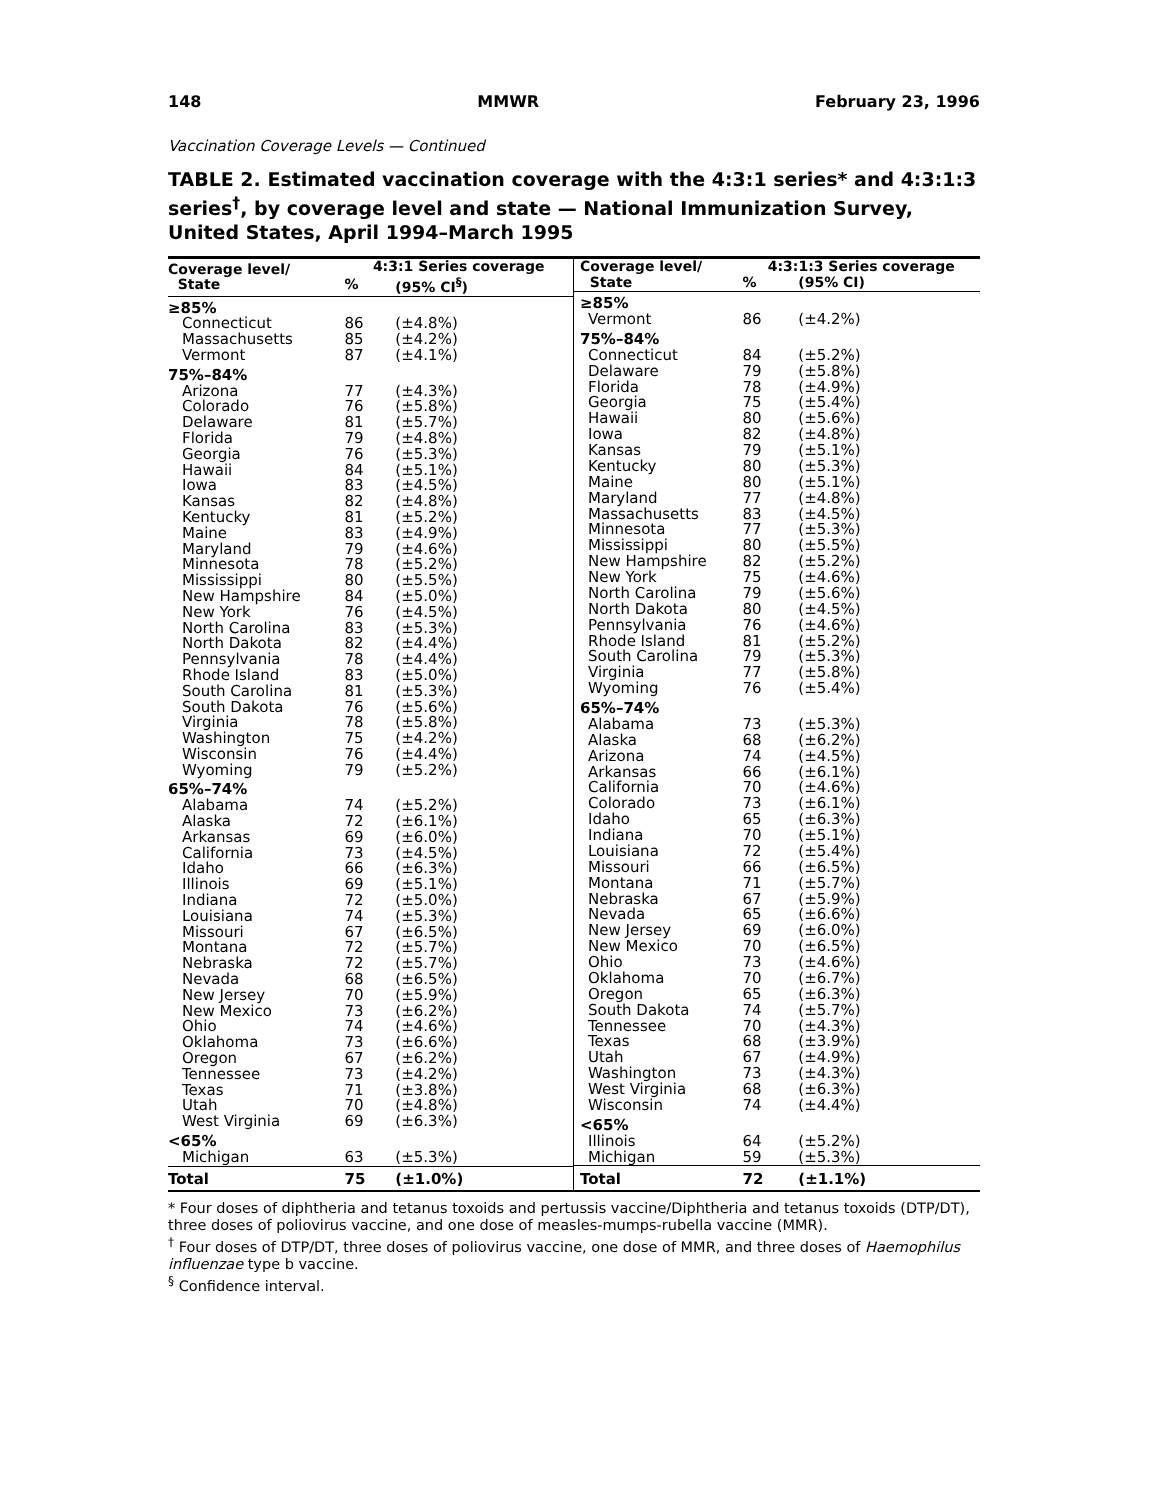148 MMWR February 23, 1996
Vaccination Coverage Levels — Continued
TABLE 2. Estimated vaccination coverage with the 4:3:1 series* and 4:3:1:3 series<sup>†</sup>, by coverage level and state — National Immunization Survey, United States, April 1994–March 1995
| Coverage level/ State | 4:3:1 Series coverage | |
| --- | --- | --- |
| | % | (95% CI<sup>§</sup>) |
| ≥85% | | |
| Connecticut | 86 | (±4.8%) |
| Massachusetts | 85 | (±4.2%) |
| Vermont | 87 | (±4.1%) |
| 75%–84% | | |
| Arizona | 77 | (±4.3%) |
| Colorado | 76 | (±5.8%) |
| Delaware | 81 | (±5.7%) |
| Florida | 79 | (±4.8%) |
| Georgia | 76 | (±5.3%) |
| Hawaii | 84 | (±5.1%) |
| Iowa | 83 | (±4.5%) |
| Kansas | 82 | (±4.8%) |
| Kentucky | 81 | (±5.2%) |
| Maine | 83 | (±4.9%) |
| Maryland | 79 | (±4.6%) |
| Minnesota | 78 | (±5.2%) |
| Mississippi | 80 | (±5.5%) |
| New Hampshire | 84 | (±5.0%) |
| New York | 76 | (±4.5%) |
| North Carolina | 83 | (±5.3%) |
| North Dakota | 82 | (±4.4%) |
| Pennsylvania | 78 | (±4.4%) |
| Rhode Island | 83 | (±5.0%) |
| South Carolina | 81 | (±5.3%) |
| South Dakota | 76 | (±5.6%) |
| Virginia | 78 | (±5.8%) |
| Washington | 75 | (±4.2%) |
| Wisconsin | 76 | (±4.4%) |
| Wyoming | 79 | (±5.2%) |
| 65%–74% | | |
| Alabama | 74 | (±5.2%) |
| Alaska | 72 | (±6.1%) |
| Arkansas | 69 | (±6.0%) |
| California | 73 | (±4.5%) |
| Idaho | 66 | (±6.3%) |
| Illinois | 69 | (±5.1%) |
| Indiana | 72 | (±5.0%) |
| Louisiana | 74 | (±5.3%) |
| Missouri | 67 | (±6.5%) |
| Montana | 72 | (±5.7%) |
| Nebraska | 72 | (±5.7%) |
| Nevada | 68 | (±6.5%) |
| New Jersey | 70 | (±5.9%) |
| New Mexico | 73 | (±6.2%) |
| Ohio | 74 | (±4.6%) |
| Oklahoma | 73 | (±6.6%) |
| Oregon | 67 | (±6.2%) |
| Tennessee | 73 | (±4.2%) |
| Texas | 71 | (±3.8%) |
| Utah | 70 | (±4.8%) |
| West Virginia | 69 | (±6.3%) |
| <65% | | |
| Michigan | 63 | (±5.3%) |
| Total | 75 | (±1.0%) |
| Coverage level/ State | 4:3:1:3 Series coverage | |
| --- | --- | --- |
| | % | (95% CI) |
| ≥85% | | |
| Vermont | 86 | (±4.2%) |
| 75%–84% | | |
| Connecticut | 84 | (±5.2%) |
| Delaware | 79 | (±5.8%) |
| Florida | 78 | (±4.9%) |
| Georgia | 75 | (±5.4%) |
| Hawaii | 80 | (±5.6%) |
| Iowa | 82 | (±4.8%) |
| Kansas | 79 | (±5.1%) |
| Kentucky | 80 | (±5.3%) |
| Maine | 80 | (±5.1%) |
| Maryland | 77 | (±4.8%) |
| Massachusetts | 83 | (±4.5%) |
| Minnesota | 77 | (±5.3%) |
| Mississippi | 80 | (±5.5%) |
| New Hampshire | 82 | (±5.2%) |
| New York | 75 | (±4.6%) |
| North Carolina | 79 | (±5.6%) |
| North Dakota | 80 | (±4.5%) |
| Pennsylvania | 76 | (±4.6%) |
| Rhode Island | 81 | (±5.2%) |
| South Carolina | 79 | (±5.3%) |
| Virginia | 77 | (±5.8%) |
| Wyoming | 76 | (±5.4%) |
| 65%–74% | | |
| Alabama | 73 | (±5.3%) |
| Alaska | 68 | (±6.2%) |
| Arizona | 74 | (±4.5%) |
| Arkansas | 66 | (±6.1%) |
| California | 70 | (±4.6%) |
| Colorado | 73 | (±6.1%) |
| Idaho | 65 | (±6.3%) |
| Indiana | 70 | (±5.1%) |
| Louisiana | 72 | (±5.4%) |
| Missouri | 66 | (±6.5%) |
| Montana | 71 | (±5.7%) |
| Nebraska | 67 | (±5.9%) |
| Nevada | 65 | (±6.6%) |
| New Jersey | 69 | (±6.0%) |
| New Mexico | 70 | (±6.5%) |
| Ohio | 73 | (±4.6%) |
| Oklahoma | 70 | (±6.7%) |
| Oregon | 65 | (±6.3%) |
| South Dakota | 74 | (±5.7%) |
| Tennessee | 70 | (±4.3%) |
| Texas | 68 | (±3.9%) |
| Utah | 67 | (±4.9%) |
| Washington | 73 | (±4.3%) |
| West Virginia | 68 | (±6.3%) |
| Wisconsin | 74 | (±4.4%) |
| <65% | | |
| Illinois | 64 | (±5.2%) |
| Michigan | 59 | (±5.3%) |
| Total | 72 | (±1.1%) |
* Four doses of diphtheria and tetanus toxoids and pertussis vaccine/Diphtheria and tetanus toxoids (DTP/DT), three doses of poliovirus vaccine, and one dose of measles-mumps-rubella vaccine (MMR).
<sup>†</sup> Four doses of DTP/DT, three doses of poliovirus vaccine, one dose of MMR, and three doses of Haemophilus influenzae type b vaccine.
<sup>§</sup> Confidence interval.